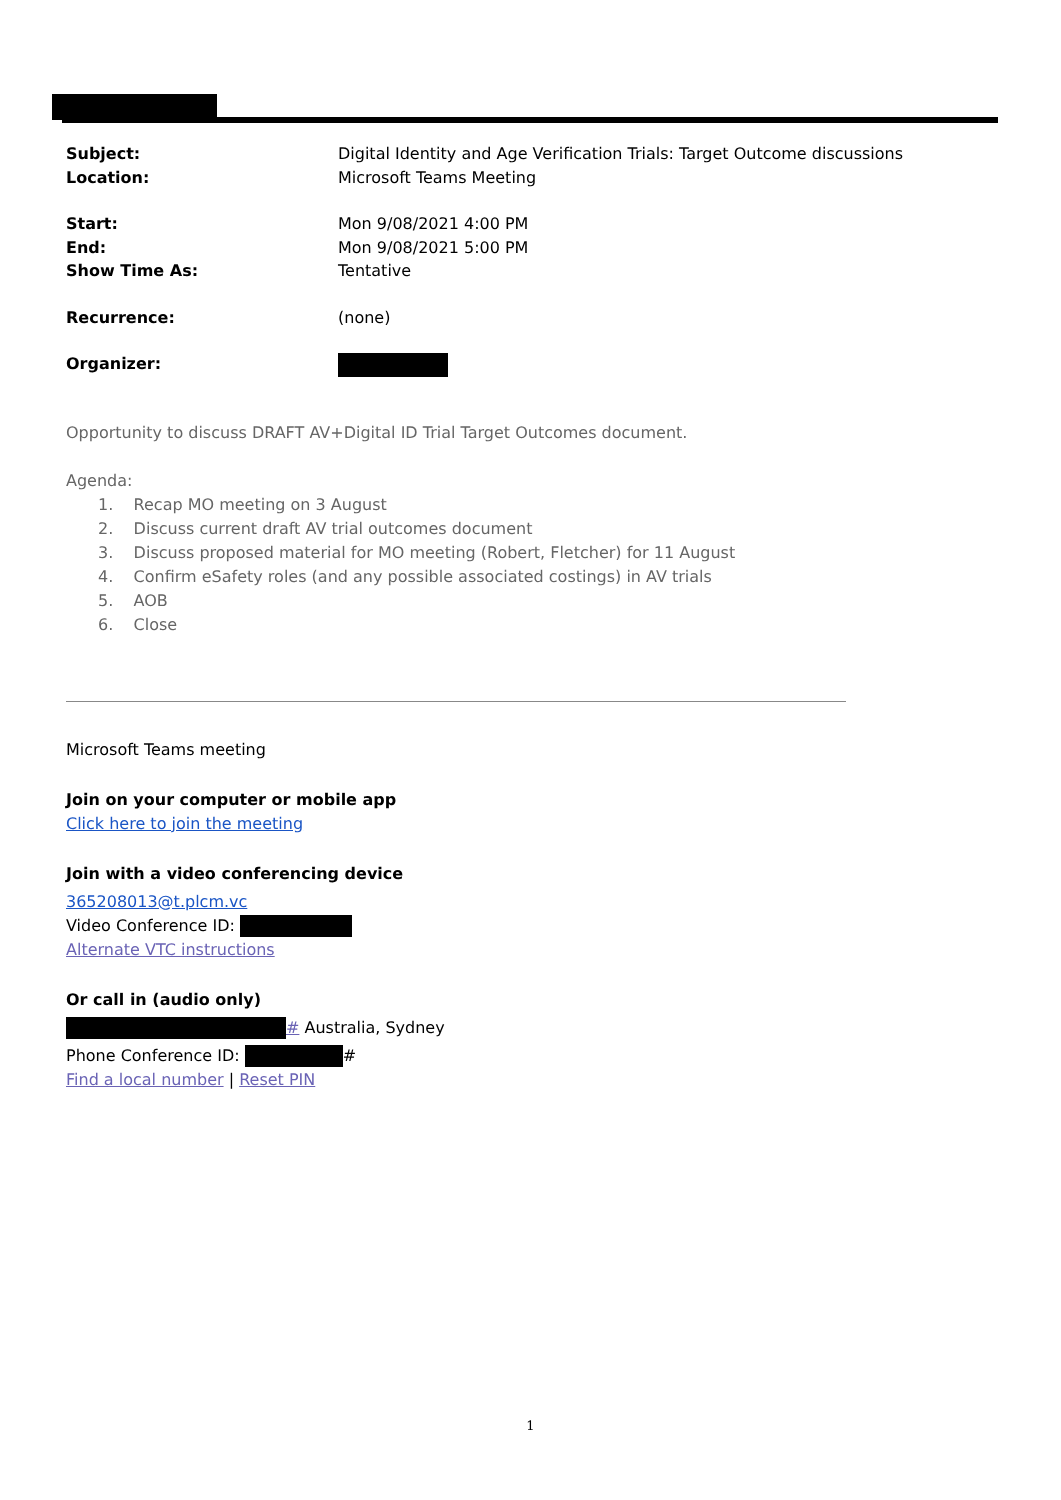| Subject: | Digital Identity and Age Verification Trials: Target Outcome discussions |
| Location: | Microsoft Teams Meeting |
| Start: | Mon 9/08/2021 4:00 PM |
| End: | Mon 9/08/2021 5:00 PM |
| Show Time As: | Tentative |
| Recurrence: | (none) |
| Organizer: | |
Opportunity to discuss DRAFT AV+Digital ID Trial Target Outcomes document.
Agenda:
1. Recap MO meeting on 3 August
2. Discuss current draft AV trial outcomes document
3. Discuss proposed material for MO meeting (Robert, Fletcher) for 11 August
4. Confirm eSafety roles (and any possible associated costings) in AV trials
5. AOB
6. Close
Microsoft Teams meeting
Join on your computer or mobile app
Click here to join the meeting
Join with a video conferencing device
365208013@t.plcm.vc
Video Conference ID:
Alternate VTC instructions
Or call in (audio only)
# Australia, Sydney
Phone Conference ID: #
Find a local number | Reset PIN
1